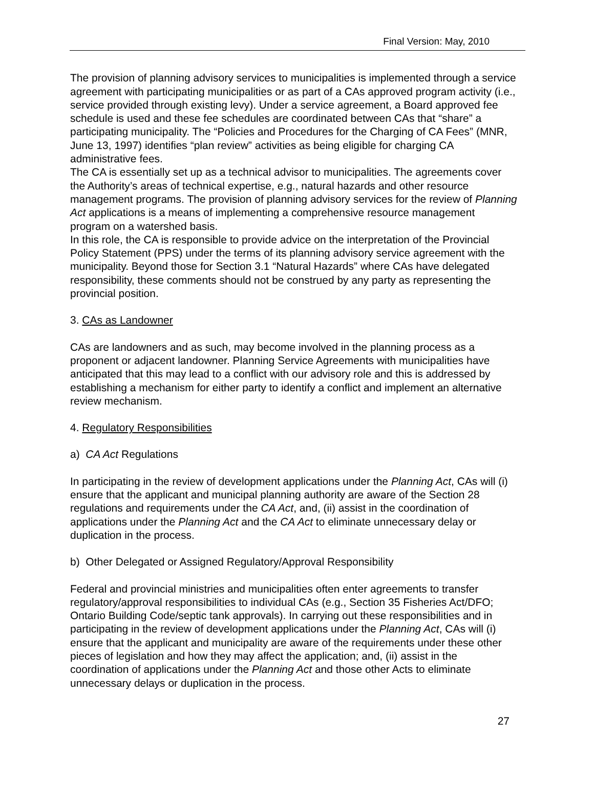Final Version: May, 2010
The provision of planning advisory services to municipalities is implemented through a service agreement with participating municipalities or as part of a CAs approved program activity (i.e., service provided through existing levy). Under a service agreement, a Board approved fee schedule is used and these fee schedules are coordinated between CAs that “share” a participating municipality. The “Policies and Procedures for the Charging of CA Fees” (MNR, June 13, 1997) identifies “plan review” activities as being eligible for charging CA administrative fees.
The CA is essentially set up as a technical advisor to municipalities. The agreements cover the Authority’s areas of technical expertise, e.g., natural hazards and other resource management programs. The provision of planning advisory services for the review of Planning Act applications is a means of implementing a comprehensive resource management program on a watershed basis.
In this role, the CA is responsible to provide advice on the interpretation of the Provincial Policy Statement (PPS) under the terms of its planning advisory service agreement with the municipality. Beyond those for Section 3.1 “Natural Hazards” where CAs have delegated responsibility, these comments should not be construed by any party as representing the provincial position.
3. CAs as Landowner
CAs are landowners and as such, may become involved in the planning process as a proponent or adjacent landowner. Planning Service Agreements with municipalities have anticipated that this may lead to a conflict with our advisory role and this is addressed by establishing a mechanism for either party to identify a conflict and implement an alternative review mechanism.
4. Regulatory Responsibilities
a) CA Act Regulations
In participating in the review of development applications under the Planning Act, CAs will (i) ensure that the applicant and municipal planning authority are aware of the Section 28 regulations and requirements under the CA Act, and, (ii) assist in the coordination of applications under the Planning Act and the CA Act to eliminate unnecessary delay or duplication in the process.
b) Other Delegated or Assigned Regulatory/Approval Responsibility
Federal and provincial ministries and municipalities often enter agreements to transfer regulatory/approval responsibilities to individual CAs (e.g., Section 35 Fisheries Act/DFO; Ontario Building Code/septic tank approvals). In carrying out these responsibilities and in participating in the review of development applications under the Planning Act, CAs will (i) ensure that the applicant and municipality are aware of the requirements under these other pieces of legislation and how they may affect the application; and, (ii) assist in the coordination of applications under the Planning Act and those other Acts to eliminate unnecessary delays or duplication in the process.
27